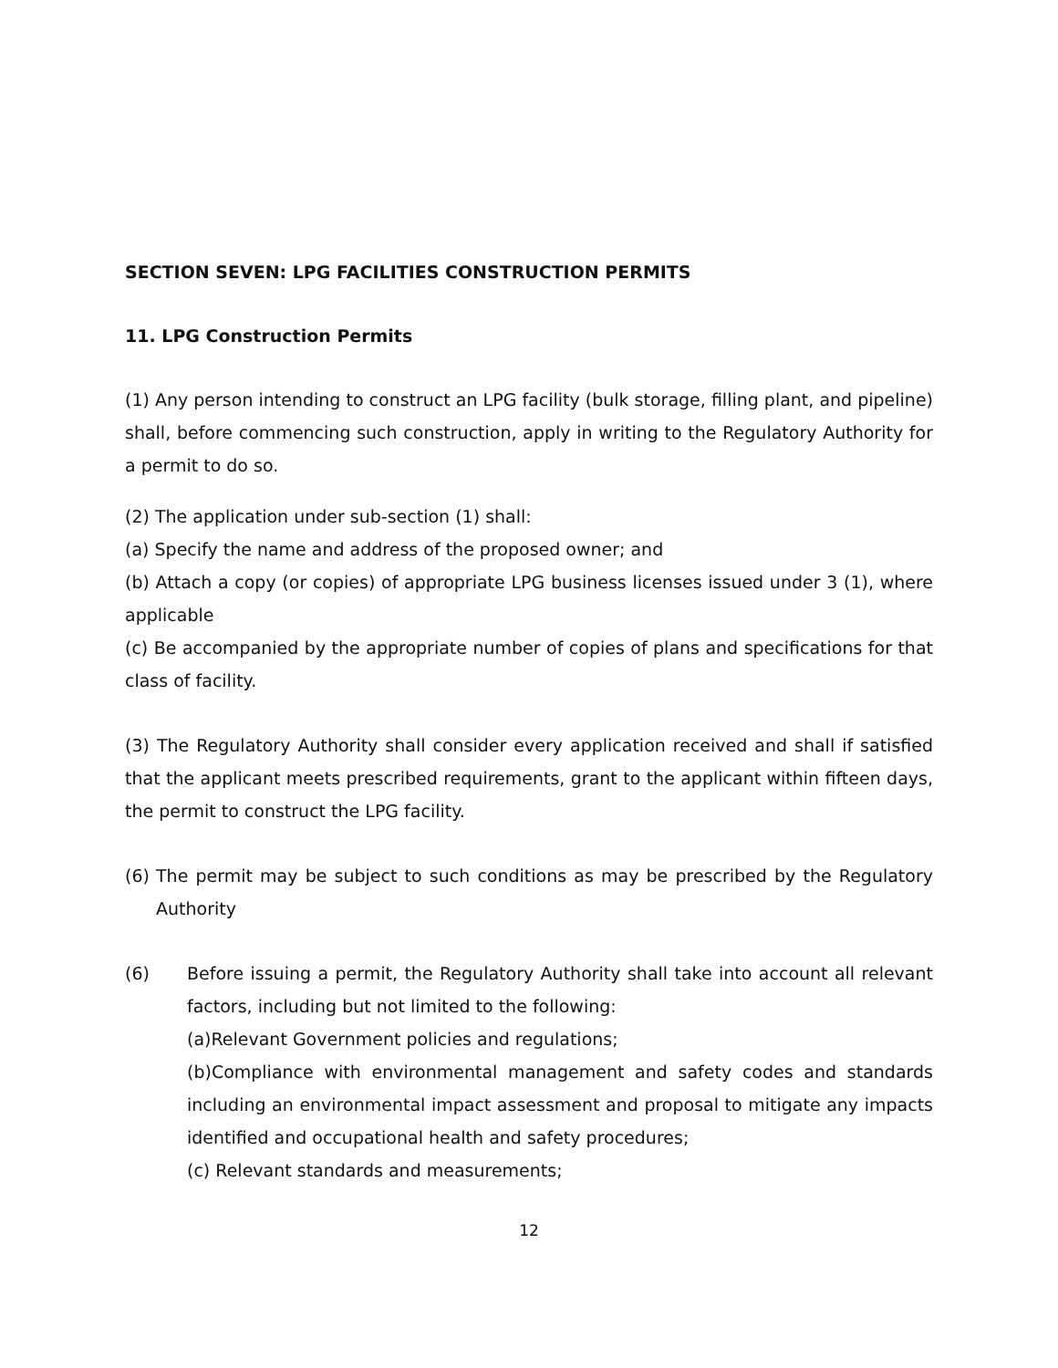SECTION SEVEN: LPG FACILITIES CONSTRUCTION PERMITS
11. LPG Construction Permits
(1) Any person intending to construct an LPG facility (bulk storage, filling plant, and pipeline) shall, before commencing such construction, apply in writing to the Regulatory Authority for a permit to do so.
(2) The application under sub-section (1) shall:
(a) Specify the name and address of the proposed owner; and
(b) Attach a copy (or copies) of appropriate LPG business licenses issued under 3 (1), where applicable
(c) Be accompanied by the appropriate number of copies of plans and specifications for that class of facility.
(3) The Regulatory Authority shall consider every application received and shall if satisfied that the applicant meets prescribed requirements, grant to the applicant within fifteen days, the permit to construct the LPG facility.
(6)
The permit may be subject to such conditions as may be prescribed by the Regulatory Authority
(6) Before issuing a permit, the Regulatory Authority shall take into account all relevant factors, including but not limited to the following:
(a)Relevant Government policies and regulations;
(b)Compliance with environmental management and safety codes and standards including an environmental impact assessment and proposal to mitigate any impacts identified and occupational health and safety procedures;
(c) Relevant standards and measurements;
12